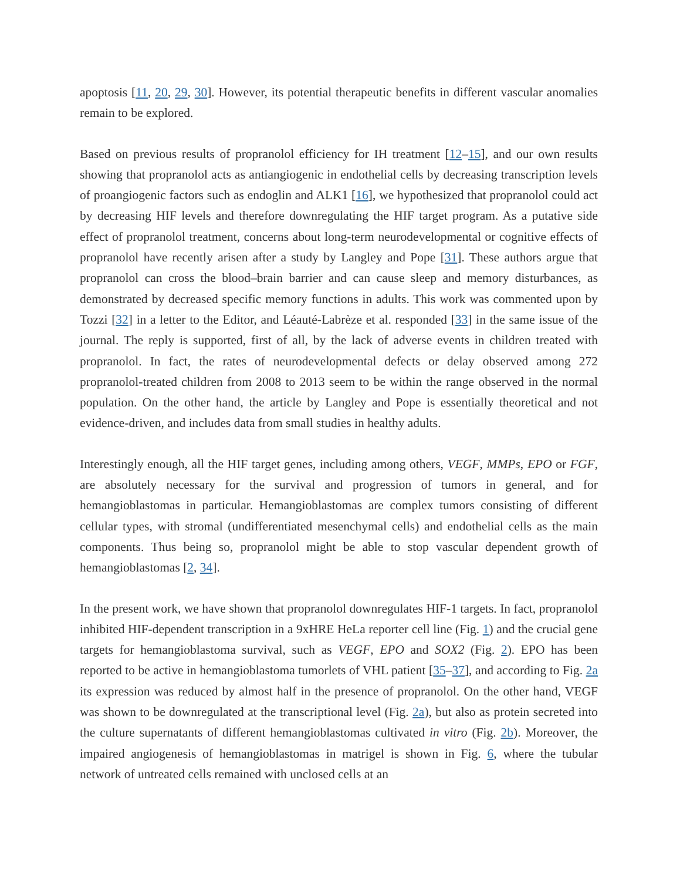apoptosis [11, 20, 29, 30]. However, its potential therapeutic benefits in different vascular anomalies remain to be explored.
Based on previous results of propranolol efficiency for IH treatment [12–15], and our own results showing that propranolol acts as antiangiogenic in endothelial cells by decreasing transcription levels of proangiogenic factors such as endoglin and ALK1 [16], we hypothesized that propranolol could act by decreasing HIF levels and therefore downregulating the HIF target program. As a putative side effect of propranolol treatment, concerns about long-term neurodevelopmental or cognitive effects of propranolol have recently arisen after a study by Langley and Pope [31]. These authors argue that propranolol can cross the blood–brain barrier and can cause sleep and memory disturbances, as demonstrated by decreased specific memory functions in adults. This work was commented upon by Tozzi [32] in a letter to the Editor, and Léauté-Labrèze et al. responded [33] in the same issue of the journal. The reply is supported, first of all, by the lack of adverse events in children treated with propranolol. In fact, the rates of neurodevelopmental defects or delay observed among 272 propranolol-treated children from 2008 to 2013 seem to be within the range observed in the normal population. On the other hand, the article by Langley and Pope is essentially theoretical and not evidence-driven, and includes data from small studies in healthy adults.
Interestingly enough, all the HIF target genes, including among others, VEGF, MMPs, EPO or FGF, are absolutely necessary for the survival and progression of tumors in general, and for hemangioblastomas in particular. Hemangioblastomas are complex tumors consisting of different cellular types, with stromal (undifferentiated mesenchymal cells) and endothelial cells as the main components. Thus being so, propranolol might be able to stop vascular dependent growth of hemangioblastomas [2, 34].
In the present work, we have shown that propranolol downregulates HIF-1 targets. In fact, propranolol inhibited HIF-dependent transcription in a 9xHRE HeLa reporter cell line (Fig. 1) and the crucial gene targets for hemangioblastoma survival, such as VEGF, EPO and SOX2 (Fig. 2). EPO has been reported to be active in hemangioblastoma tumorlets of VHL patient [35–37], and according to Fig. 2a its expression was reduced by almost half in the presence of propranolol. On the other hand, VEGF was shown to be downregulated at the transcriptional level (Fig. 2a), but also as protein secreted into the culture supernatants of different hemangioblastomas cultivated in vitro (Fig. 2b). Moreover, the impaired angiogenesis of hemangioblastomas in matrigel is shown in Fig. 6, where the tubular network of untreated cells remained with unclosed cells at an